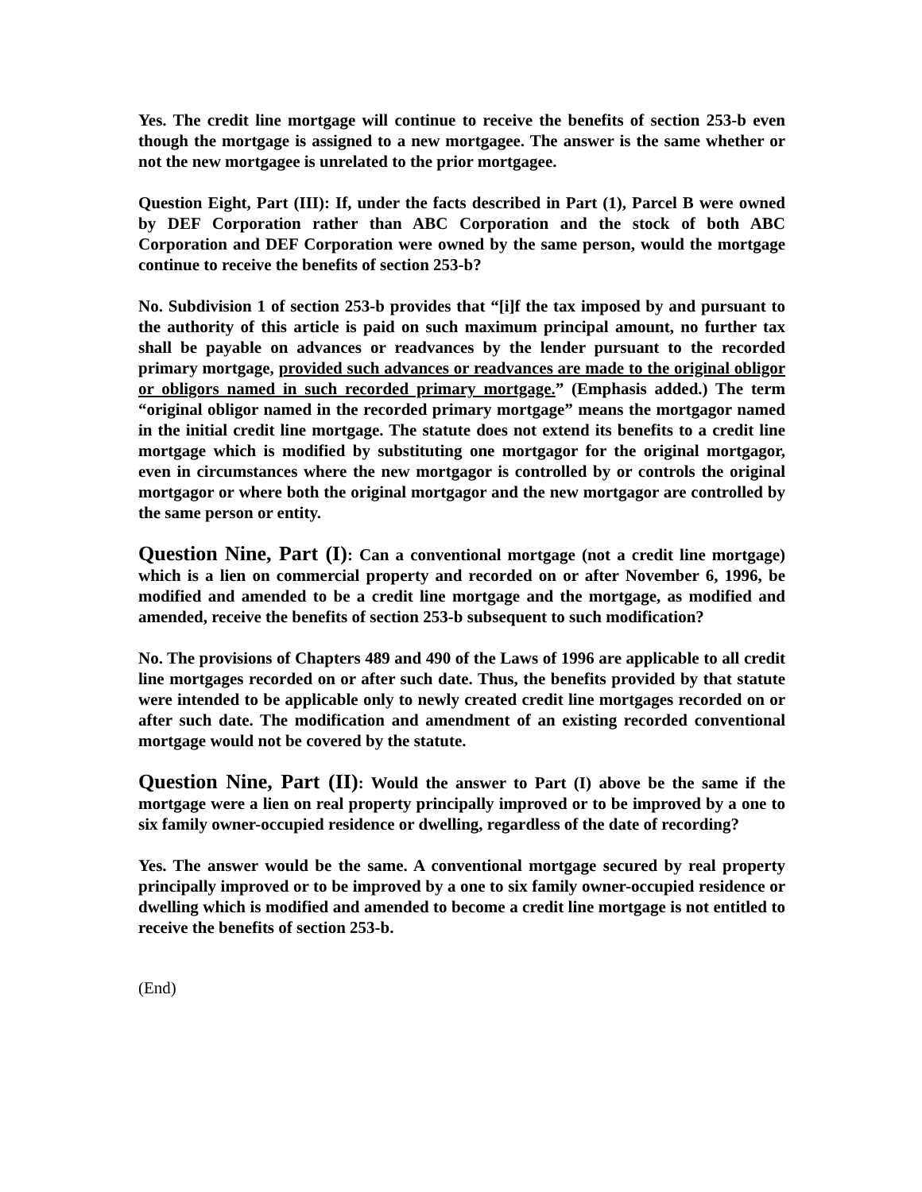Yes. The credit line mortgage will continue to receive the benefits of section 253-b even though the mortgage is assigned to a new mortgagee. The answer is the same whether or not the new mortgagee is unrelated to the prior mortgagee.
Question Eight, Part (III): If, under the facts described in Part (1), Parcel B were owned by DEF Corporation rather than ABC Corporation and the stock of both ABC Corporation and DEF Corporation were owned by the same person, would the mortgage continue to receive the benefits of section 253-b?
No. Subdivision 1 of section 253-b provides that “[i]f the tax imposed by and pursuant to the authority of this article is paid on such maximum principal amount, no further tax shall be payable on advances or readvances by the lender pursuant to the recorded primary mortgage, provided such advances or readvances are made to the original obligor or obligors named in such recorded primary mortgage.” (Emphasis added.) The term “original obligor named in the recorded primary mortgage” means the mortgagor named in the initial credit line mortgage. The statute does not extend its benefits to a credit line mortgage which is modified by substituting one mortgagor for the original mortgagor, even in circumstances where the new mortgagor is controlled by or controls the original mortgagor or where both the original mortgagor and the new mortgagor are controlled by the same person or entity.
Question Nine, Part (I): Can a conventional mortgage (not a credit line mortgage) which is a lien on commercial property and recorded on or after November 6, 1996, be modified and amended to be a credit line mortgage and the mortgage, as modified and amended, receive the benefits of section 253-b subsequent to such modification?
No. The provisions of Chapters 489 and 490 of the Laws of 1996 are applicable to all credit line mortgages recorded on or after such date. Thus, the benefits provided by that statute were intended to be applicable only to newly created credit line mortgages recorded on or after such date. The modification and amendment of an existing recorded conventional mortgage would not be covered by the statute.
Question Nine, Part (II): Would the answer to Part (I) above be the same if the mortgage were a lien on real property principally improved or to be improved by a one to six family owner-occupied residence or dwelling, regardless of the date of recording?
Yes. The answer would be the same. A conventional mortgage secured by real property principally improved or to be improved by a one to six family owner-occupied residence or dwelling which is modified and amended to become a credit line mortgage is not entitled to receive the benefits of section 253-b.
(End)